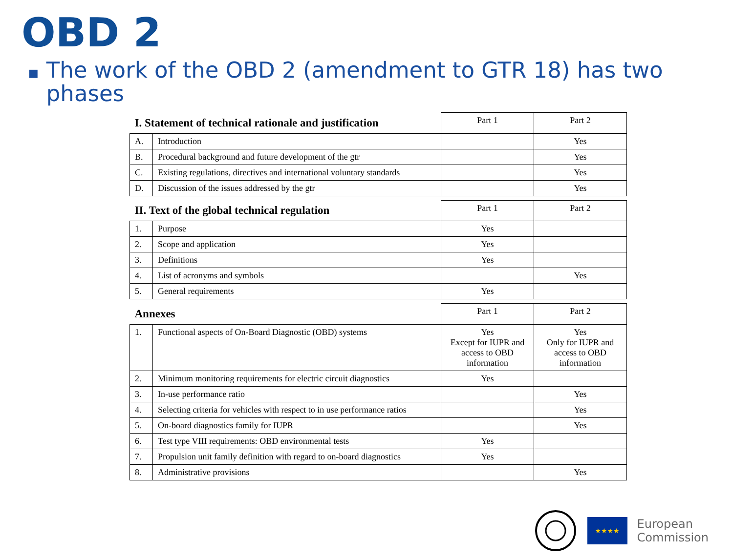OBD 2
■ The work of the OBD 2 (amendment to GTR 18) has two phases
| I. Statement of technical rationale and justification | | Part 1 | Part 2 |
| A. | Introduction | | Yes |
| B. | Procedural background and future development of the gtr | | Yes |
| C. | Existing regulations, directives and international voluntary standards | | Yes |
| D. | Discussion of the issues addressed by the gtr | | Yes |
| II. Text of the global technical regulation | | Part 1 | Part 2 |
| 1. | Purpose | Yes | |
| 2. | Scope and application | Yes | |
| 3. | Definitions | Yes | |
| 4. | List of acronyms and symbols | | Yes |
| 5. | General requirements | Yes | |
| Annexes | | Part 1 | Part 2 |
| 1. | Functional aspects of On-Board Diagnostic (OBD) systems | Yes Except for IUPR and access to OBD information | Yes Only for IUPR and access to OBD information |
| 2. | Minimum monitoring requirements for electric circuit diagnostics | Yes | |
| 3. | In-use performance ratio | | Yes |
| 4. | Selecting criteria for vehicles with respect to in use performance ratios | | Yes |
| 5. | On-board diagnostics family for IUPR | | Yes |
| 6. | Test type VIII requirements: OBD environmental tests | Yes | |
| 7. | Propulsion unit family definition with regard to on-board diagnostics | Yes | |
| 8. | Administrative provisions | | Yes |
★★★★
European
Commission